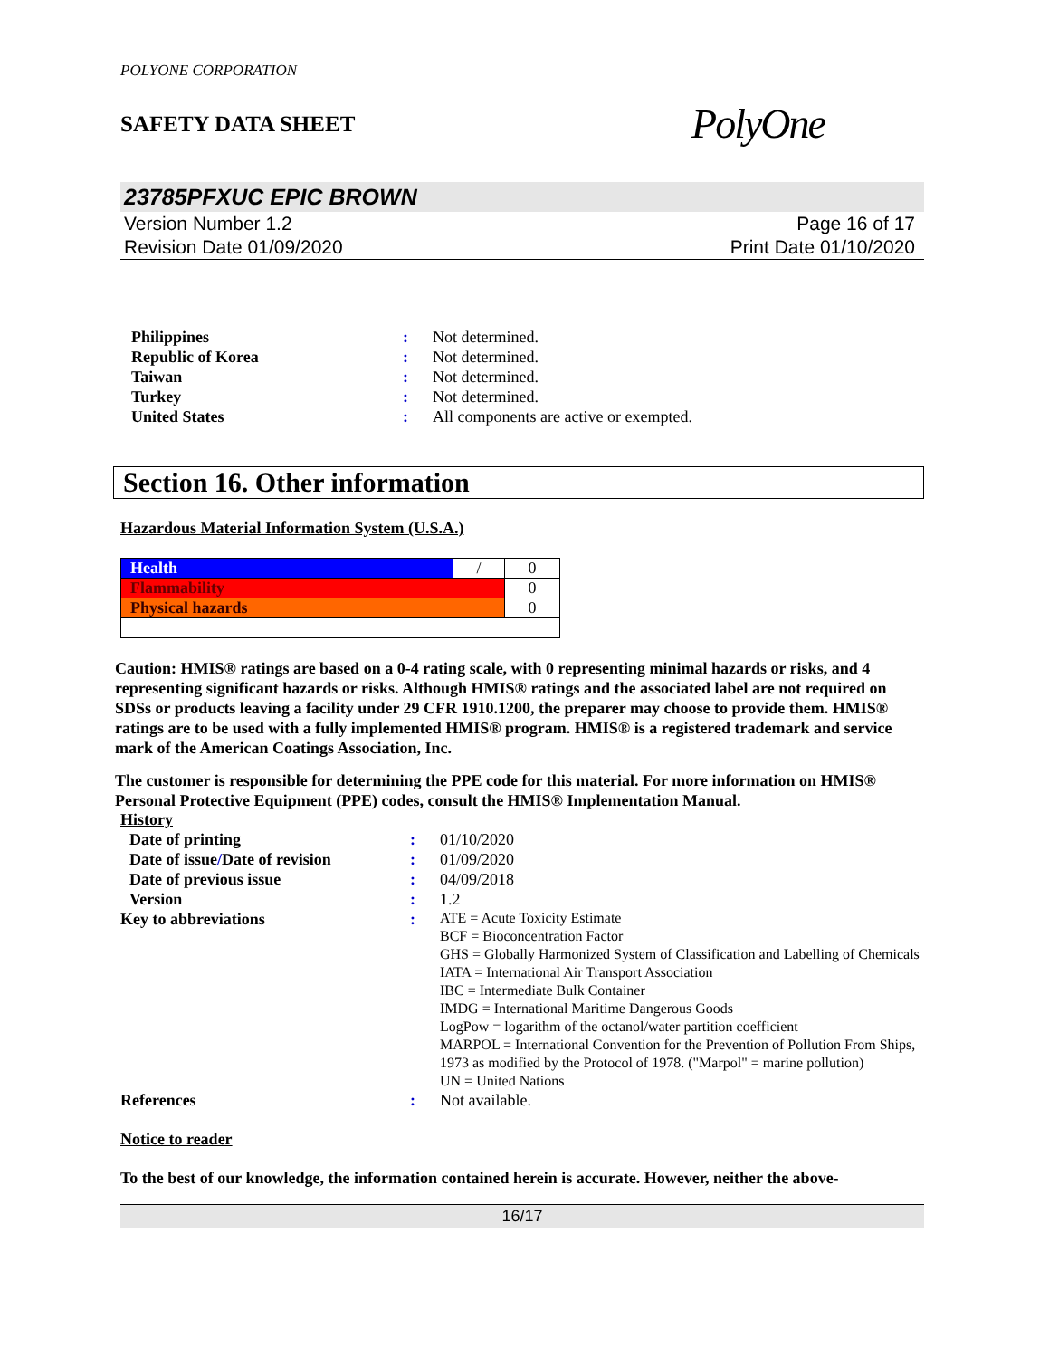POLYONE CORPORATION
SAFETY DATA SHEET PolyOne
23785PFXUC EPIC BROWN
Version Number 1.2
Revision Date 01/09/2020 Page 16 of 17
Print Date 01/10/2020
| Philippines | : | Not determined. |
| Republic of Korea | : | Not determined. |
| Taiwan | : | Not determined. |
| Turkey | : | Not determined. |
| United States | : | All components are active or exempted. |
Section 16. Other information
Hazardous Material Information System (U.S.A.)
| Health | / | 0 |
| Flammability | | 0 |
| Physical hazards | | 0 |
Caution: HMIS® ratings are based on a 0-4 rating scale, with 0 representing minimal hazards or risks, and 4 representing significant hazards or risks. Although HMIS® ratings and the associated label are not required on SDSs or products leaving a facility under 29 CFR 1910.1200, the preparer may choose to provide them. HMIS® ratings are to be used with a fully implemented HMIS® program. HMIS® is a registered trademark and service mark of the American Coatings Association, Inc.
The customer is responsible for determining the PPE code for this material. For more information on HMIS® Personal Protective Equipment (PPE) codes, consult the HMIS® Implementation Manual.
History
| Date of printing | : | 01/10/2020 |
| Date of issue / Date of revision | : | 01/09/2020 |
| Date of previous issue | : | 04/09/2018 |
| Version | : | 1.2 |
| Key to abbreviations | : | ATE = Acute Toxicity Estimate BCF = Bioconcentration Factor GHS = Globally Harmonized System of Classification and Labelling of Chemicals IATA = International Air Transport Association IBC = Intermediate Bulk Container IMDG = International Maritime Dangerous Goods LogPow = logarithm of the octanol/water partition coefficient MARPOL = International Convention for the Prevention of Pollution From Ships, 1973 as modified by the Protocol of 1978. ("Marpol" = marine pollution) UN = United Nations |
| References | : | Not available. |
Notice to reader
To the best of our knowledge, the information contained herein is accurate. However, neither the above-
16/17